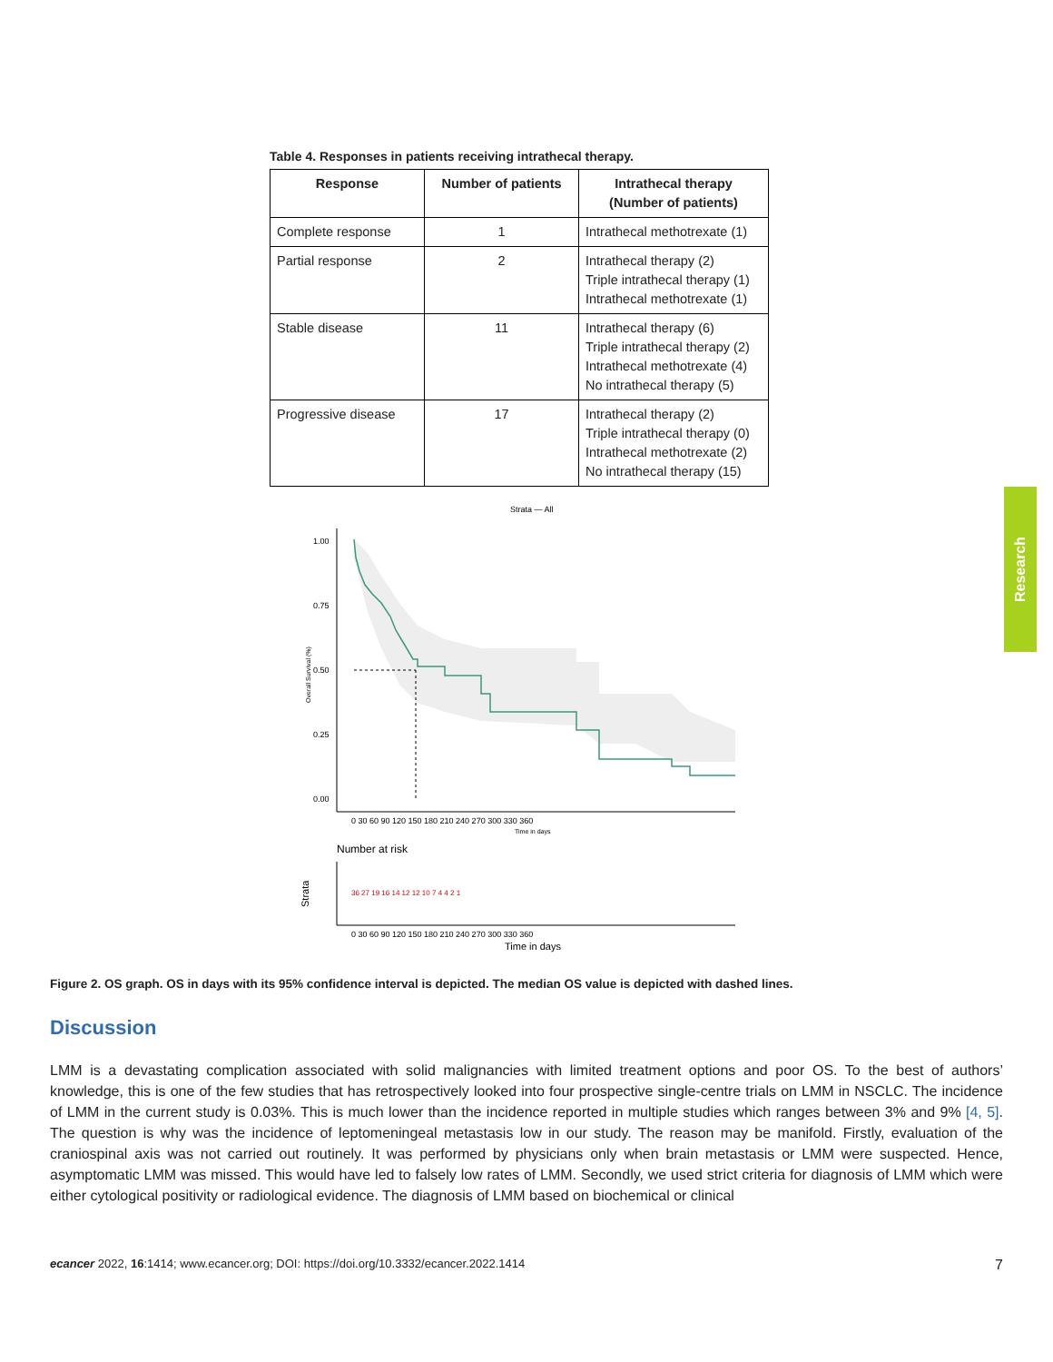Research
Table 4. Responses in patients receiving intrathecal therapy.
| Response | Number of patients | Intrathecal therapy (Number of patients) |
| --- | --- | --- |
| Complete response | 1 | Intrathecal methotrexate (1) |
| Partial response | 2 | Intrathecal therapy (2) Triple intrathecal therapy (1) Intrathecal methotrexate (1) |
| Stable disease | 11 | Intrathecal therapy (6) Triple intrathecal therapy (2) Intrathecal methotrexate (4) No intrathecal therapy (5) |
| Progressive disease | 17 | Intrathecal therapy (2) Triple intrathecal therapy (0) Intrathecal methotrexate (2) No intrathecal therapy (15) |
Strata — All
1.00
0.75
0.50
0.25
0.00
Overall Survival (%)
0 30 60 90 120 150 180 210 240 270 300 330 360
Time in days
Number at risk
Strata
36 27 19 16 14 12 12 10 7 4 4 2 1
0 30 60 90 120 150 180 210 240 270 300 330 360
Time in days
Figure 2. OS graph. OS in days with its 95% confidence interval is depicted. The median OS value is depicted with dashed lines.
Discussion
LMM is a devastating complication associated with solid malignancies with limited treatment options and poor OS. To the best of authors’ knowledge, this is one of the few studies that has retrospectively looked into four prospective single-centre trials on LMM in NSCLC. The incidence of LMM in the current study is 0.03%. This is much lower than the incidence reported in multiple studies which ranges between 3% and 9% [4, 5]. The question is why was the incidence of leptomeningeal metastasis low in our study. The reason may be manifold. Firstly, evaluation of the craniospinal axis was not carried out routinely. It was performed by physicians only when brain metastasis or LMM were suspected. Hence, asymptomatic LMM was missed. This would have led to falsely low rates of LMM. Secondly, we used strict criteria for diagnosis of LMM which were either cytological positivity or radiological evidence. The diagnosis of LMM based on biochemical or clinical
ecancer 2022, 16:1414; www.ecancer.org; DOI: https://doi.org/10.3332/ecancer.2022.1414 7